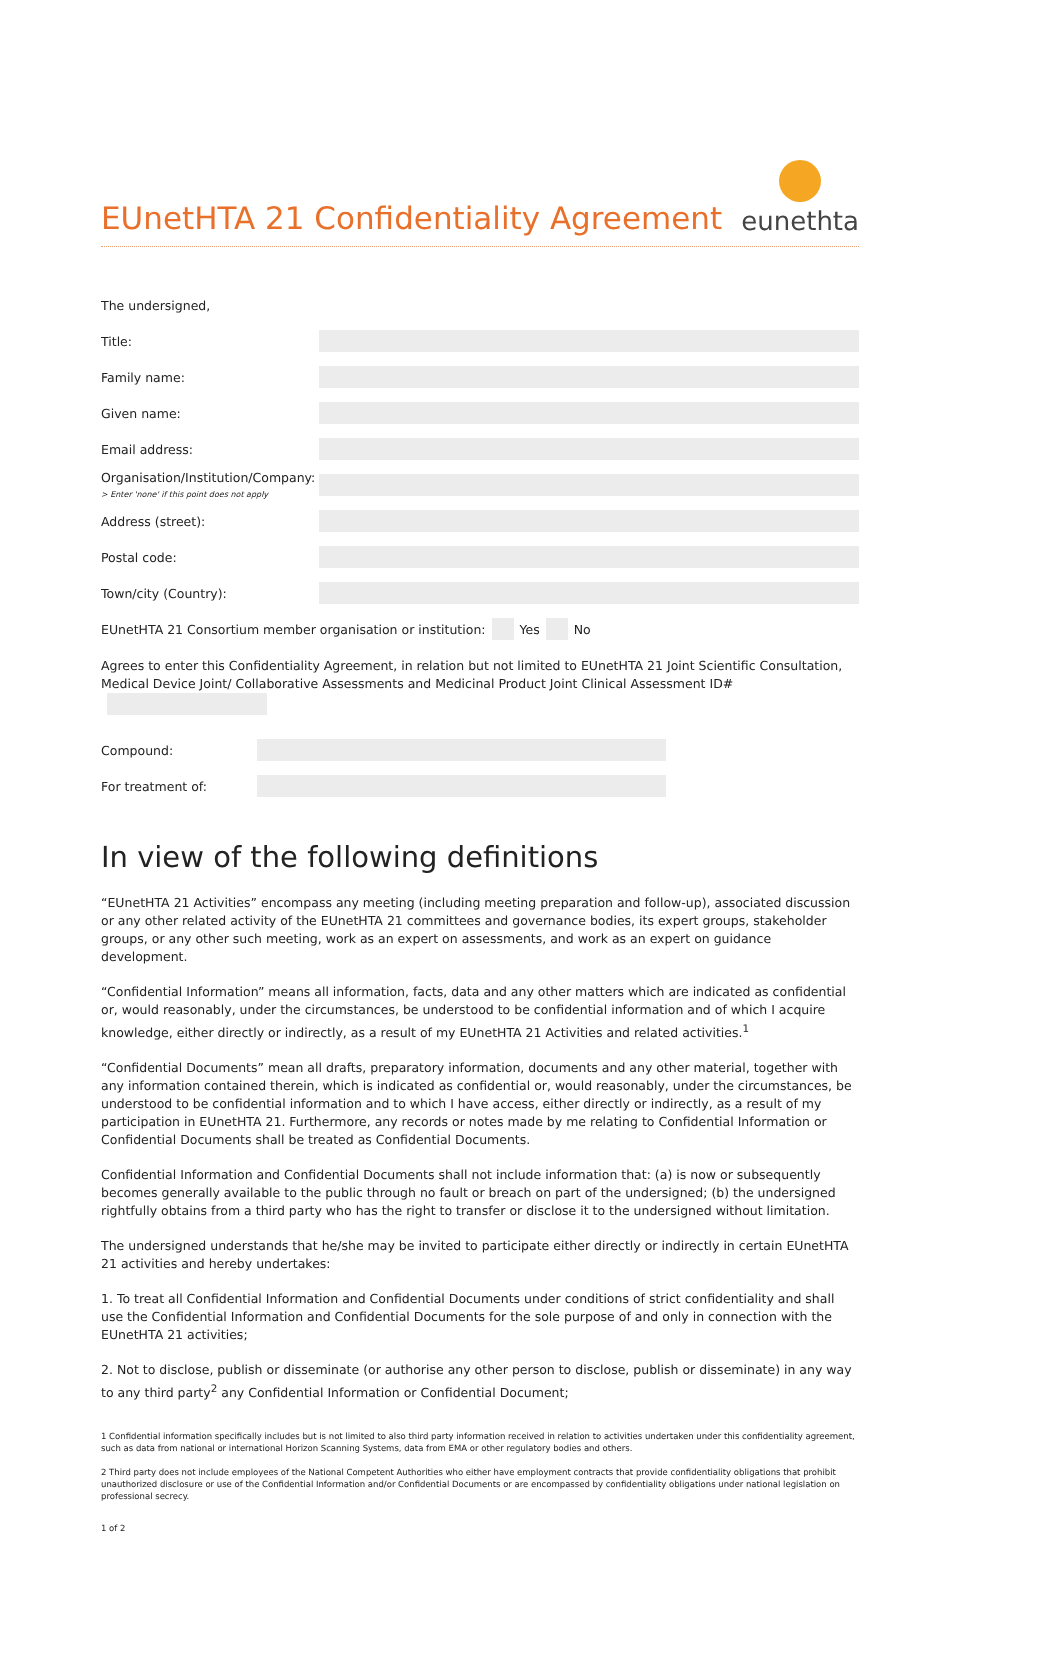EUnetHTA 21 Confidentiality Agreement
eunethta
The undersigned,
Title:
Family name:
Given name:
Email address:
Organisation/Institution/Company:
> Enter 'none' if this point does not apply
Address (street):
Postal code:
Town/city (Country):
EUnetHTA 21 Consortium member organisation or institution: Yes No
Agrees to enter this Confidentiality Agreement, in relation but not limited to EUnetHTA 21 Joint Scientific Consultation, Medical Device Joint/ Collaborative Assessments and Medicinal Product Joint Clinical Assessment ID#
Compound:
For treatment of:
In view of the following definitions
“EUnetHTA 21 Activities” encompass any meeting (including meeting preparation and follow-up), associated discussion or any other related activity of the EUnetHTA 21 committees and governance bodies, its expert groups, stakeholder groups, or any other such meeting, work as an expert on assessments, and work as an expert on guidance development.
“Confidential Information” means all information, facts, data and any other matters which are indicated as confidential or, would reasonably, under the circumstances, be understood to be confidential information and of which I acquire knowledge, either directly or indirectly, as a result of my EUnetHTA 21 Activities and related activities.<sup>1</sup>
“Confidential Documents” mean all drafts, preparatory information, documents and any other material, together with any information contained therein, which is indicated as confidential or, would reasonably, under the circumstances, be understood to be confidential information and to which I have access, either directly or indirectly, as a result of my participation in EUnetHTA 21. Furthermore, any records or notes made by me relating to Confidential Information or Confidential Documents shall be treated as Confidential Documents.
Confidential Information and Confidential Documents shall not include information that: (a) is now or subsequently becomes generally available to the public through no fault or breach on part of the undersigned; (b) the undersigned rightfully obtains from a third party who has the right to transfer or disclose it to the undersigned without limitation.
The undersigned understands that he/she may be invited to participate either directly or indirectly in certain EUnetHTA 21 activities and hereby undertakes:
1. To treat all Confidential Information and Confidential Documents under conditions of strict confidentiality and shall use the Confidential Information and Confidential Documents for the sole purpose of and only in connection with the EUnetHTA 21 activities;
2. Not to disclose, publish or disseminate (or authorise any other person to disclose, publish or disseminate) in any way to any third party<sup>2</sup> any Confidential Information or Confidential Document;
1 Confidential information specifically includes but is not limited to also third party information received in relation to activities undertaken under this confidentiality agreement, such as data from national or international Horizon Scanning Systems, data from EMA or other regulatory bodies and others.
2 Third party does not include employees of the National Competent Authorities who either have employment contracts that provide confidentiality obligations that prohibit unauthorized disclosure or use of the Confidential Information and/or Confidential Documents or are encompassed by confidentiality obligations under national legislation on professional secrecy.
1 of 2